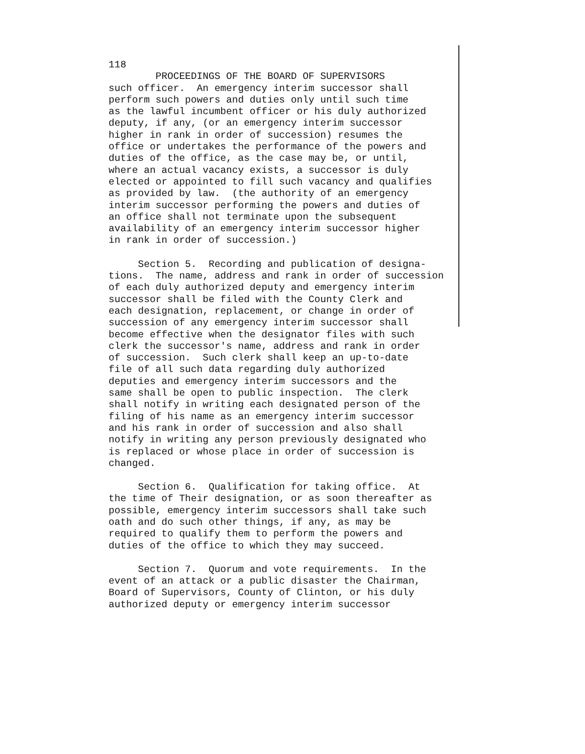118
PROCEEDINGS OF THE BOARD OF SUPERVISORS
such officer. An emergency interim successor shall perform such powers and duties only until such time as the lawful incumbent officer or his duly authorized deputy, if any, (or an emergency interim successor higher in rank in order of succession) resumes the office or undertakes the performance of the powers and duties of the office, as the case may be, or until, where an actual vacancy exists, a successor is duly elected or appointed to fill such vacancy and qualifies as provided by law. (the authority of an emergency interim successor performing the powers and duties of an office shall not terminate upon the subsequent availability of an emergency interim successor higher in rank in order of succession.)
Section 5. Recording and publication of designa- tions. The name, address and rank in order of succession of each duly authorized deputy and emergency interim successor shall be filed with the County Clerk and each designation, replacement, or change in order of succession of any emergency interim successor shall become effective when the designator files with such clerk the successor's name, address and rank in order of succession. Such clerk shall keep an up-to-date file of all such data regarding duly authorized deputies and emergency interim successors and the same shall be open to public inspection. The clerk shall notify in writing each designated person of the filing of his name as an emergency interim successor and his rank in order of succession and also shall notify in writing any person previously designated who is replaced or whose place in order of succession is changed.
Section 6. Qualification for taking office. At the time of Their designation, or as soon thereafter as possible, emergency interim successors shall take such oath and do such other things, if any, as may be required to qualify them to perform the powers and duties of the office to which they may succeed.
Section 7. Quorum and vote requirements. In the event of an attack or a public disaster the Chairman, Board of Supervisors, County of Clinton, or his duly authorized deputy or emergency interim successor